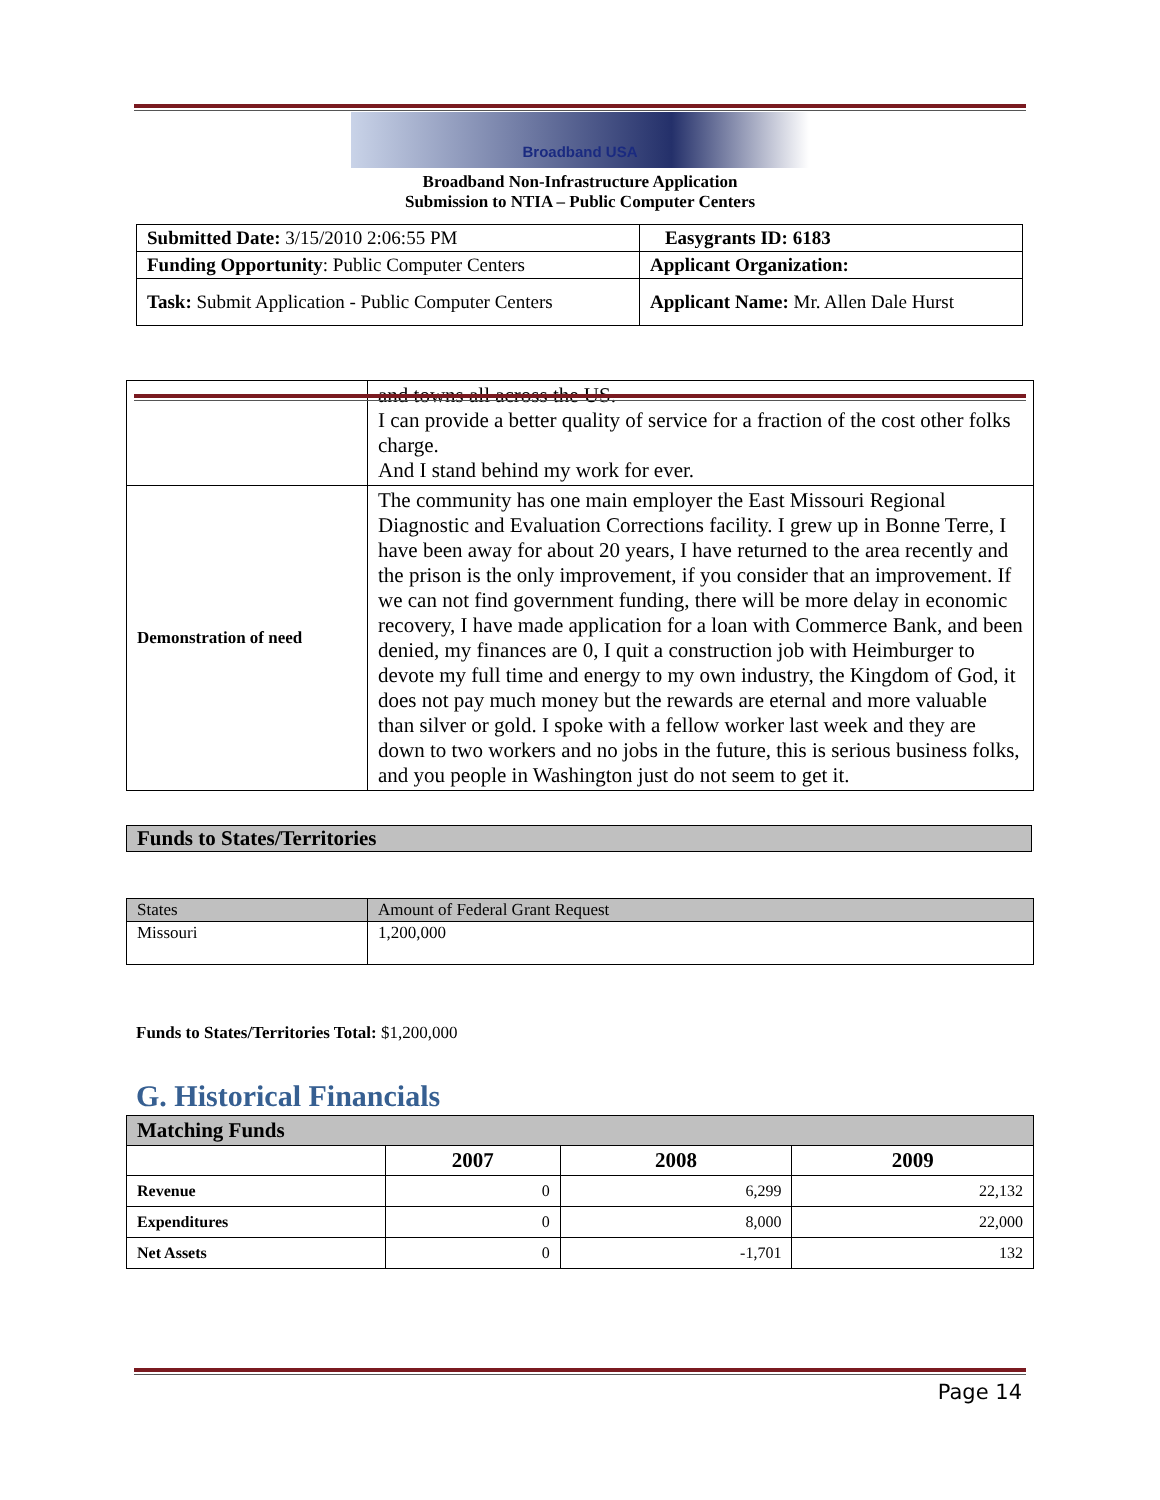Broadband USA
Broadband Non-Infrastructure Application
Submission to NTIA – Public Computer Centers
| Submitted Date: 3/15/2010 2:06:55 PM | Easygrants ID: 6183 |
| Funding Opportunity : Public Computer Centers | Applicant Organization: |
| Task: Submit Application - Public Computer Centers | Applicant Name: Mr. Allen Dale Hurst |
| | and towns all across the US. I can provide a better quality of service for a fraction of the cost other folks charge. And I stand behind my work for ever. |
| Demonstration of need | The community has one main employer the East Missouri Regional Diagnostic and Evaluation Corrections facility. I grew up in Bonne Terre, I have been away for about 20 years, I have returned to the area recently and the prison is the only improvement, if you consider that an improvement. If we can not find government funding, there will be more delay in economic recovery, I have made application for a loan with Commerce Bank, and been denied, my finances are 0, I quit a construction job with Heimburger to devote my full time and energy to my own industry, the Kingdom of God, it does not pay much money but the rewards are eternal and more valuable than silver or gold. I spoke with a fellow worker last week and they are down to two workers and no jobs in the future, this is serious business folks, and you people in Washington just do not seem to get it. |
Funds to States/Territories
| States | Amount of Federal Grant Request |
| Missouri | 1,200,000 |
Funds to States/Territories Total: $1,200,000
G. Historical Financials
| Matching Funds | | | |
| --- | --- | --- | --- |
| | 2007 | 2008 | 2009 |
| Revenue | 0 | 6,299 | 22,132 |
| Expenditures | 0 | 8,000 | 22,000 |
| Net Assets | 0 | -1,701 | 132 |
Page 14